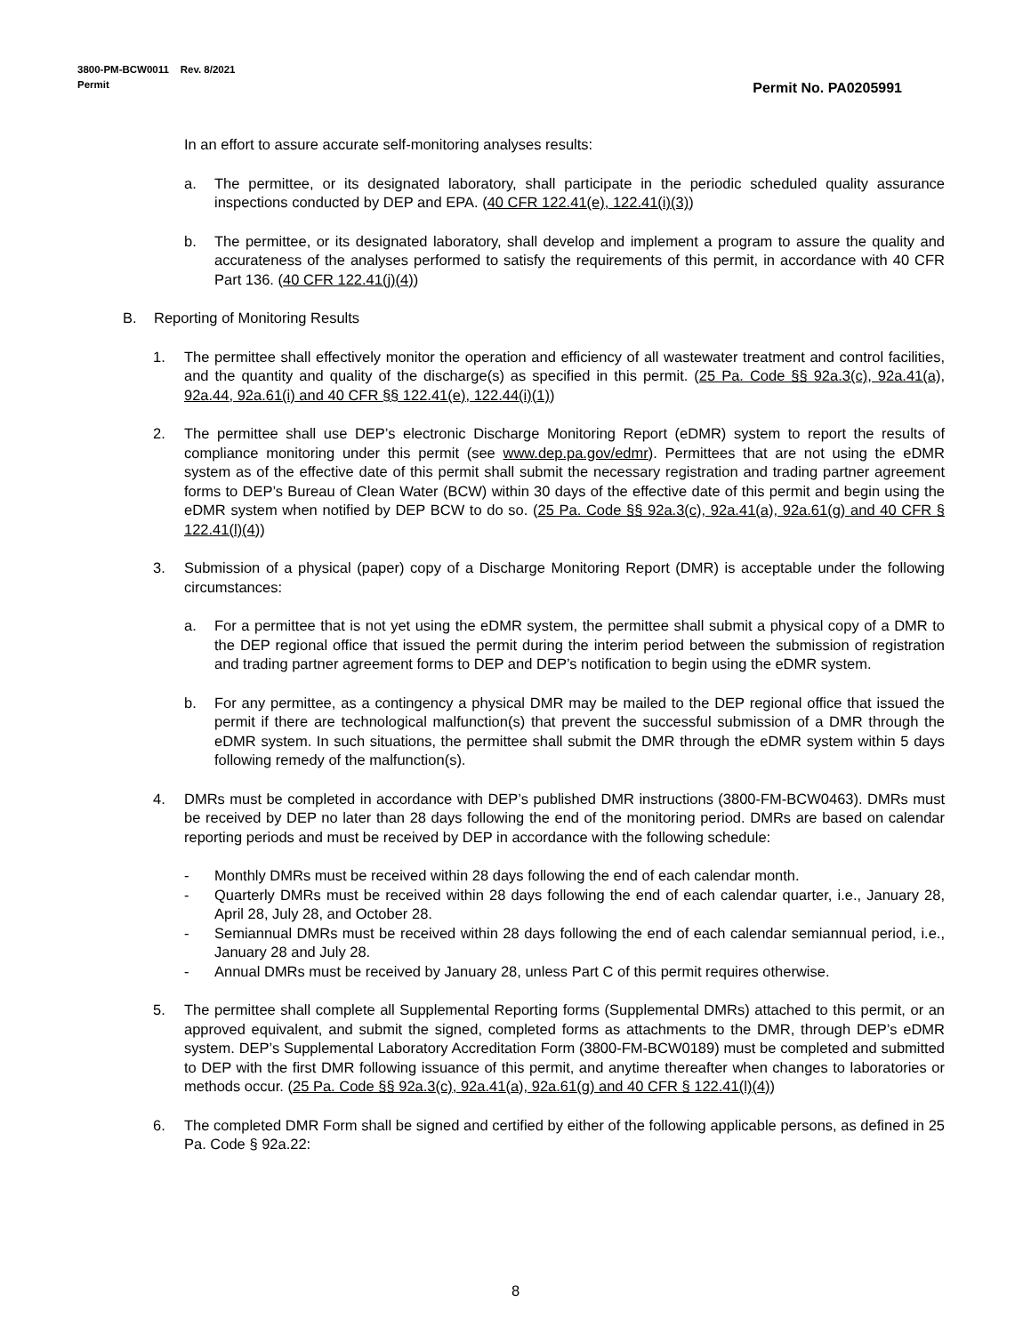3800-PM-BCW0011 Rev. 8/2021
Permit
Permit No. PA0205991
In an effort to assure accurate self-monitoring analyses results:
a. The permittee, or its designated laboratory, shall participate in the periodic scheduled quality assurance inspections conducted by DEP and EPA. (40 CFR 122.41(e), 122.41(i)(3))
b. The permittee, or its designated laboratory, shall develop and implement a program to assure the quality and accurateness of the analyses performed to satisfy the requirements of this permit, in accordance with 40 CFR Part 136. (40 CFR 122.41(j)(4))
B. Reporting of Monitoring Results
1. The permittee shall effectively monitor the operation and efficiency of all wastewater treatment and control facilities, and the quantity and quality of the discharge(s) as specified in this permit. (25 Pa. Code §§ 92a.3(c), 92a.41(a), 92a.44, 92a.61(i) and 40 CFR §§ 122.41(e), 122.44(i)(1))
2. The permittee shall use DEP’s electronic Discharge Monitoring Report (eDMR) system to report the results of compliance monitoring under this permit (see www.dep.pa.gov/edmr). Permittees that are not using the eDMR system as of the effective date of this permit shall submit the necessary registration and trading partner agreement forms to DEP’s Bureau of Clean Water (BCW) within 30 days of the effective date of this permit and begin using the eDMR system when notified by DEP BCW to do so. (25 Pa. Code §§ 92a.3(c), 92a.41(a), 92a.61(g) and 40 CFR § 122.41(l)(4))
3. Submission of a physical (paper) copy of a Discharge Monitoring Report (DMR) is acceptable under the following circumstances:
a. For a permittee that is not yet using the eDMR system, the permittee shall submit a physical copy of a DMR to the DEP regional office that issued the permit during the interim period between the submission of registration and trading partner agreement forms to DEP and DEP’s notification to begin using the eDMR system.
b. For any permittee, as a contingency a physical DMR may be mailed to the DEP regional office that issued the permit if there are technological malfunction(s) that prevent the successful submission of a DMR through the eDMR system. In such situations, the permittee shall submit the DMR through the eDMR system within 5 days following remedy of the malfunction(s).
4. DMRs must be completed in accordance with DEP’s published DMR instructions (3800-FM-BCW0463). DMRs must be received by DEP no later than 28 days following the end of the monitoring period. DMRs are based on calendar reporting periods and must be received by DEP in accordance with the following schedule:
- Monthly DMRs must be received within 28 days following the end of each calendar month.
- Quarterly DMRs must be received within 28 days following the end of each calendar quarter, i.e., January 28, April 28, July 28, and October 28.
- Semiannual DMRs must be received within 28 days following the end of each calendar semiannual period, i.e., January 28 and July 28.
- Annual DMRs must be received by January 28, unless Part C of this permit requires otherwise.
5. The permittee shall complete all Supplemental Reporting forms (Supplemental DMRs) attached to this permit, or an approved equivalent, and submit the signed, completed forms as attachments to the DMR, through DEP’s eDMR system. DEP’s Supplemental Laboratory Accreditation Form (3800-FM-BCW0189) must be completed and submitted to DEP with the first DMR following issuance of this permit, and anytime thereafter when changes to laboratories or methods occur. (25 Pa. Code §§ 92a.3(c), 92a.41(a), 92a.61(g) and 40 CFR § 122.41(l)(4))
6. The completed DMR Form shall be signed and certified by either of the following applicable persons, as defined in 25 Pa. Code § 92a.22:
8